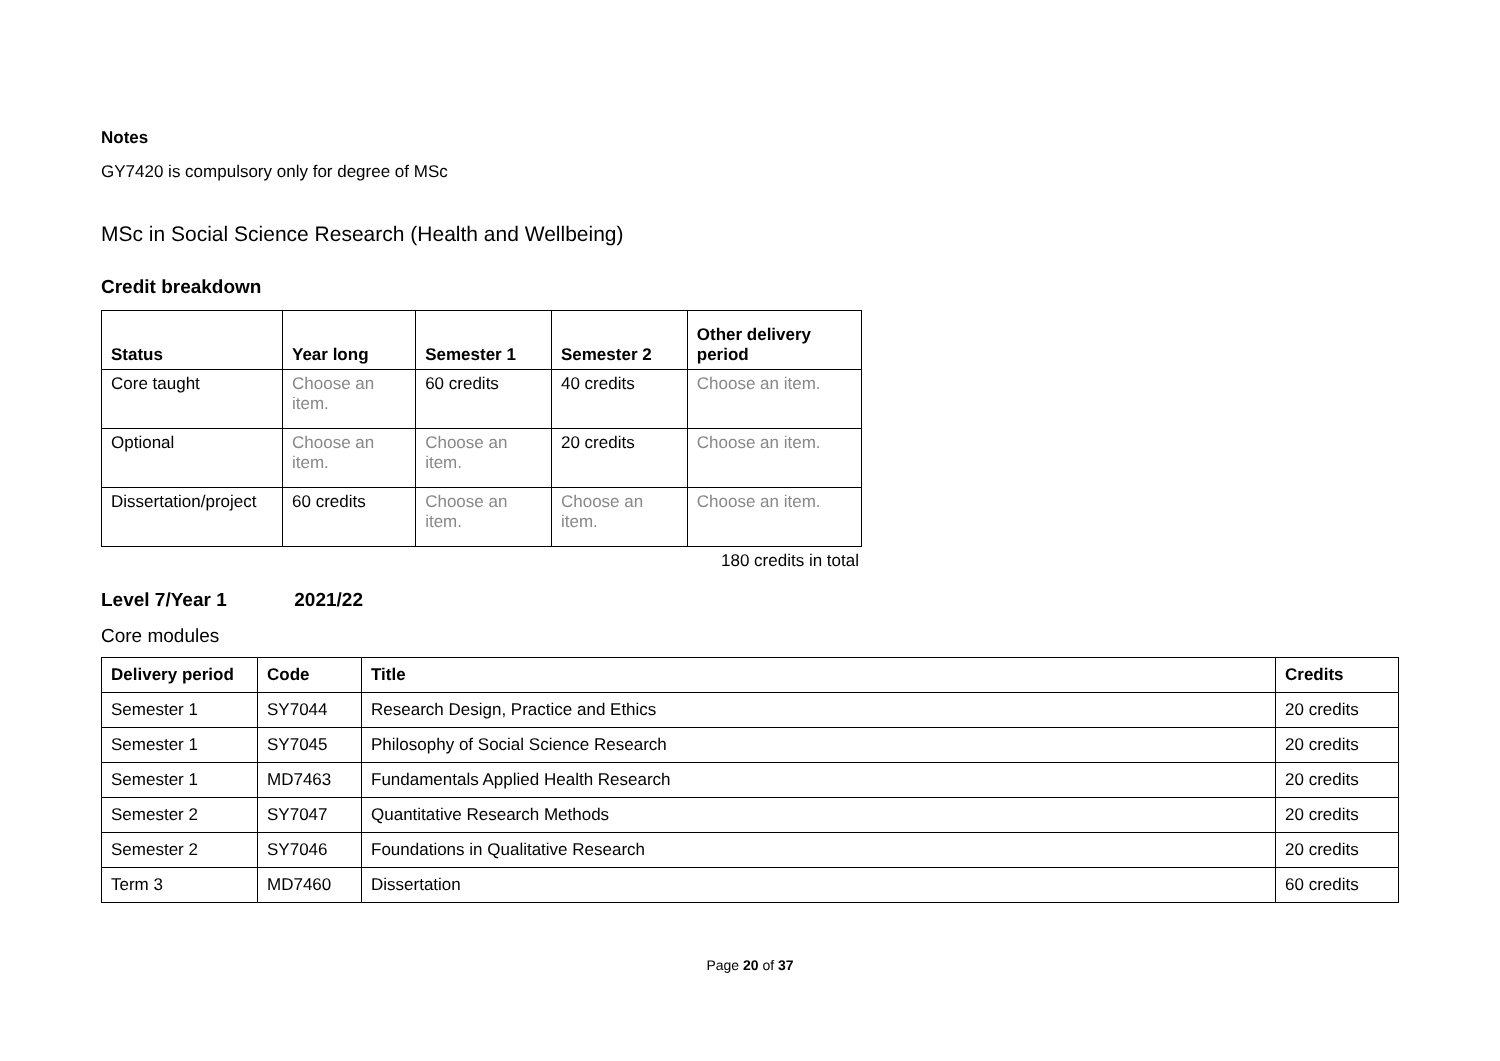Notes
GY7420 is compulsory only for degree of MSc
MSc in Social Science Research (Health and Wellbeing)
Credit breakdown
| Status | Year long | Semester 1 | Semester 2 | Other delivery period |
| --- | --- | --- | --- | --- |
| Core taught | Choose an item. | 60 credits | 40 credits | Choose an item. |
| Optional | Choose an item. | Choose an item. | 20 credits | Choose an item. |
| Dissertation/project | 60 credits | Choose an item. | Choose an item. | Choose an item. |
180 credits in total
Level 7/Year 1 2021/22
Core modules
| Delivery period | Code | Title | Credits |
| --- | --- | --- | --- |
| Semester 1 | SY7044 | Research Design, Practice and Ethics | 20 credits |
| Semester 1 | SY7045 | Philosophy of Social Science Research | 20 credits |
| Semester 1 | MD7463 | Fundamentals Applied Health Research | 20 credits |
| Semester 2 | SY7047 | Quantitative Research Methods | 20 credits |
| Semester 2 | SY7046 | Foundations in Qualitative Research | 20 credits |
| Term 3 | MD7460 | Dissertation | 60 credits |
Page 20 of 37